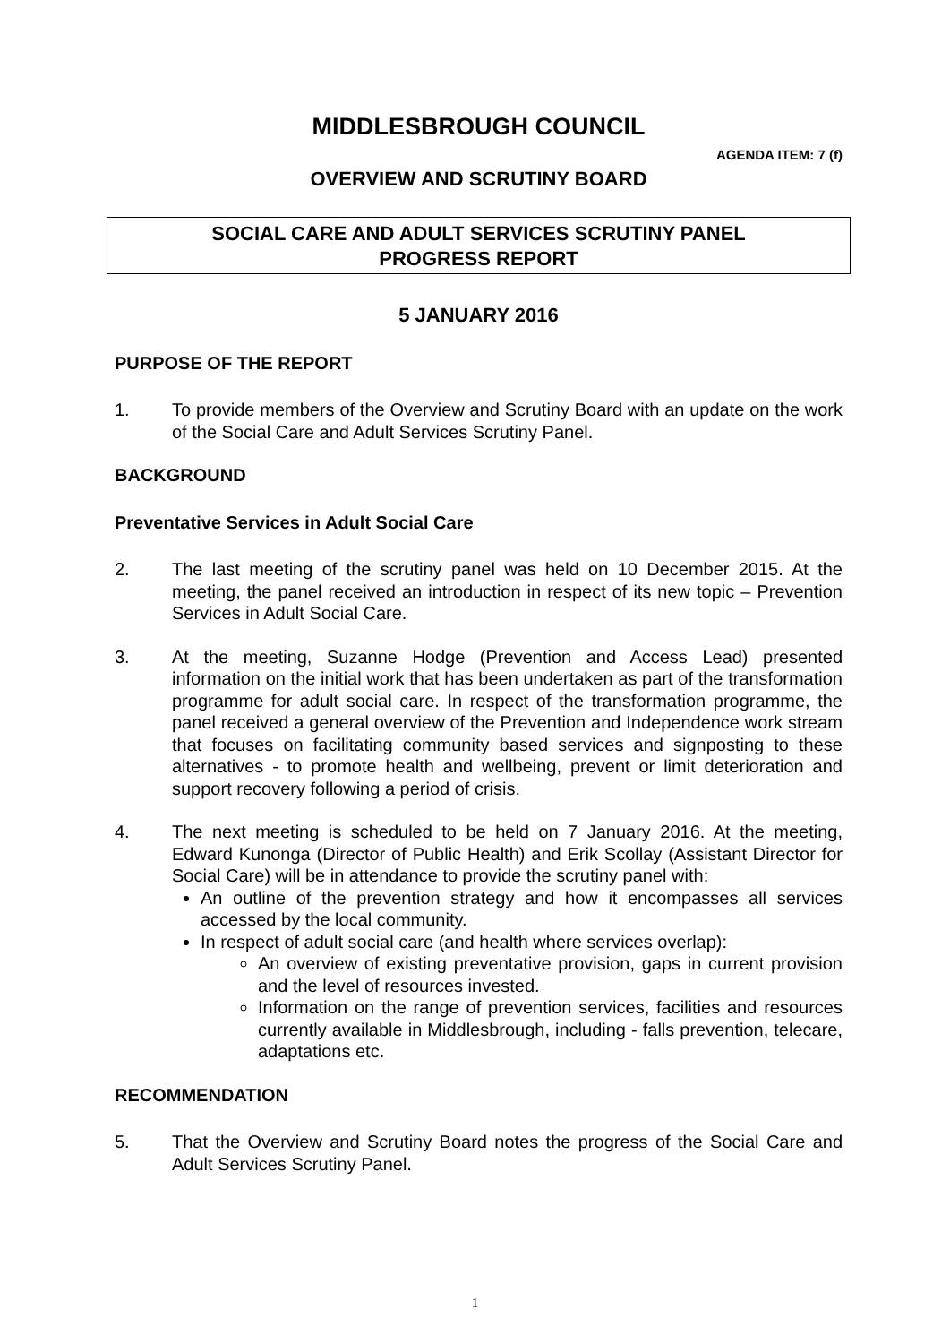MIDDLESBROUGH COUNCIL
AGENDA ITEM: 7 (f)
OVERVIEW AND SCRUTINY BOARD
SOCIAL CARE AND ADULT SERVICES SCRUTINY PANEL
PROGRESS REPORT
5 JANUARY 2016
PURPOSE OF THE REPORT
1. To provide members of the Overview and Scrutiny Board with an update on the work of the Social Care and Adult Services Scrutiny Panel.
BACKGROUND
Preventative Services in Adult Social Care
2. The last meeting of the scrutiny panel was held on 10 December 2015. At the meeting, the panel received an introduction in respect of its new topic – Prevention Services in Adult Social Care.
3. At the meeting, Suzanne Hodge (Prevention and Access Lead) presented information on the initial work that has been undertaken as part of the transformation programme for adult social care. In respect of the transformation programme, the panel received a general overview of the Prevention and Independence work stream that focuses on facilitating community based services and signposting to these alternatives - to promote health and wellbeing, prevent or limit deterioration and support recovery following a period of crisis.
4. The next meeting is scheduled to be held on 7 January 2016. At the meeting, Edward Kunonga (Director of Public Health) and Erik Scollay (Assistant Director for Social Care) will be in attendance to provide the scrutiny panel with:
An outline of the prevention strategy and how it encompasses all services accessed by the local community.
In respect of adult social care (and health where services overlap):
An overview of existing preventative provision, gaps in current provision and the level of resources invested.
Information on the range of prevention services, facilities and resources currently available in Middlesbrough, including - falls prevention, telecare, adaptations etc.
RECOMMENDATION
5. That the Overview and Scrutiny Board notes the progress of the Social Care and Adult Services Scrutiny Panel.
1